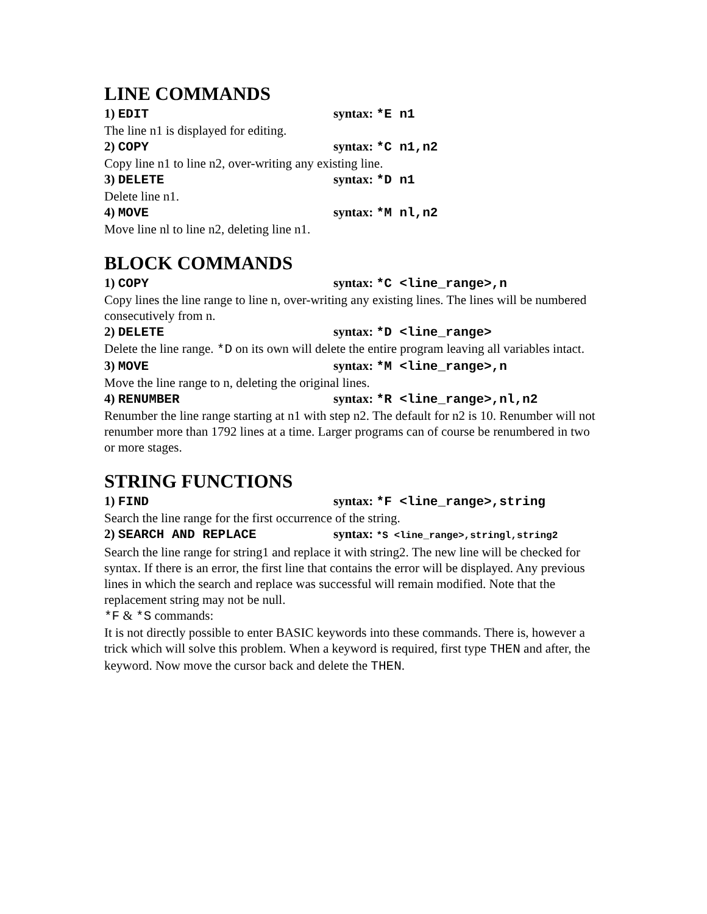LINE COMMANDS
1) EDIT syntax: *E n1
The line n1 is displayed for editing.
2) COPY syntax: *C n1,n2
Copy line n1 to line n2, over-writing any existing line.
3) DELETE syntax: *D n1
Delete line n1.
4) MOVE syntax: *M nl,n2
Move line nl to line n2, deleting line n1.
BLOCK COMMANDS
1) COPY syntax: *C <line_range>,n
Copy lines the line range to line n, over-writing any existing lines. The lines will be numbered consecutively from n.
2) DELETE syntax: *D <line_range>
Delete the line range. *D on its own will delete the entire program leaving all variables intact.
3) MOVE syntax: *M <line_range>,n
Move the line range to n, deleting the original lines.
4) RENUMBER syntax: *R <line_range>,nl,n2
Renumber the line range starting at n1 with step n2. The default for n2 is 10. Renumber will not renumber more than 1792 lines at a time. Larger programs can of course be renumbered in two or more stages.
STRING FUNCTIONS
1) FIND syntax: *F <line_range>,string
Search the line range for the first occurrence of the string.
2) SEARCH AND REPLACE syntax: *S <line_range>,stringl,string2
Search the line range for string1 and replace it with string2. The new line will be checked for syntax. If there is an error, the first line that contains the error will be displayed. Any previous lines in which the search and replace was successful will remain modified. Note that the replacement string may not be null.
*F & *S commands:
It is not directly possible to enter BASIC keywords into these commands. There is, however a trick which will solve this problem. When a keyword is required, first type THEN and after, the keyword. Now move the cursor back and delete the THEN.